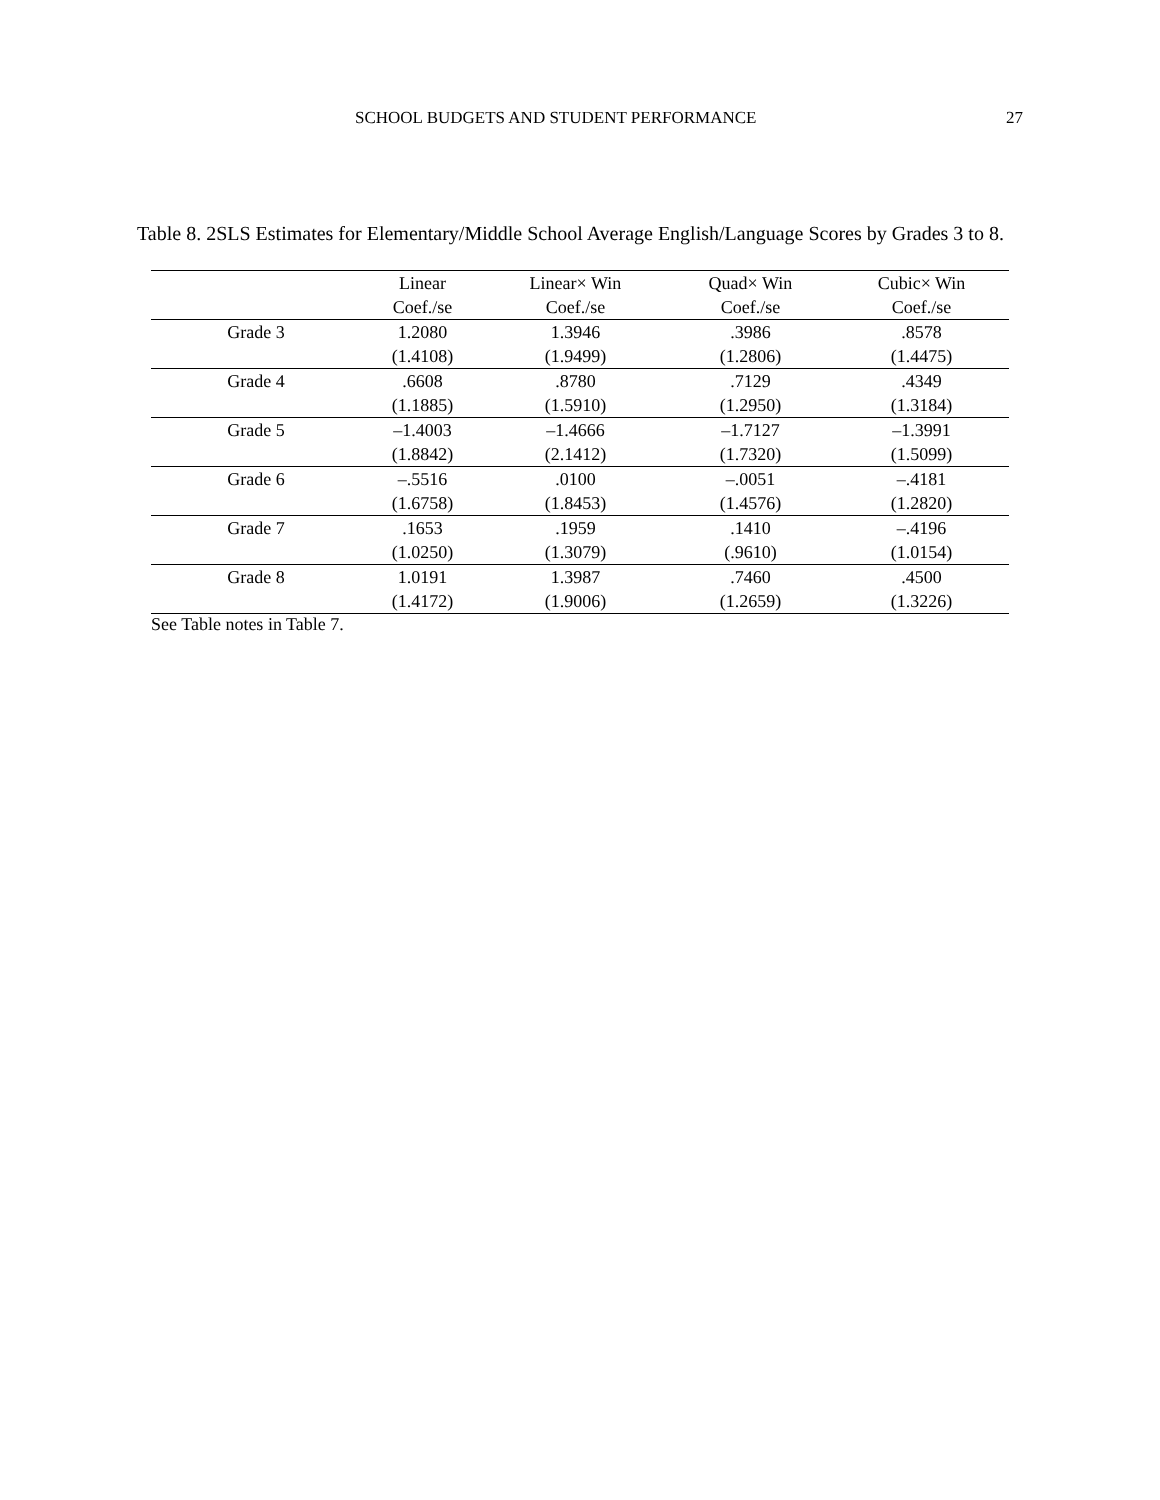SCHOOL BUDGETS AND STUDENT PERFORMANCE 27
Table 8. 2SLS Estimates for Elementary/Middle School Average English/Language Scores by Grades 3 to 8.
| | Linear | Linear× Win | Quad× Win | Cubic× Win |
| --- | --- | --- | --- | --- |
| | Coef./se | Coef./se | Coef./se | Coef./se |
| Grade 3 | 1.2080 | 1.3946 | .3986 | .8578 |
| | (1.4108) | (1.9499) | (1.2806) | (1.4475) |
| Grade 4 | .6608 | .8780 | .7129 | .4349 |
| | (1.1885) | (1.5910) | (1.2950) | (1.3184) |
| Grade 5 | –1.4003 | –1.4666 | –1.7127 | –1.3991 |
| | (1.8842) | (2.1412) | (1.7320) | (1.5099) |
| Grade 6 | –.5516 | .0100 | –.0051 | –.4181 |
| | (1.6758) | (1.8453) | (1.4576) | (1.2820) |
| Grade 7 | .1653 | .1959 | .1410 | –.4196 |
| | (1.0250) | (1.3079) | (.9610) | (1.0154) |
| Grade 8 | 1.0191 | 1.3987 | .7460 | .4500 |
| | (1.4172) | (1.9006) | (1.2659) | (1.3226) |
See Table notes in Table 7.